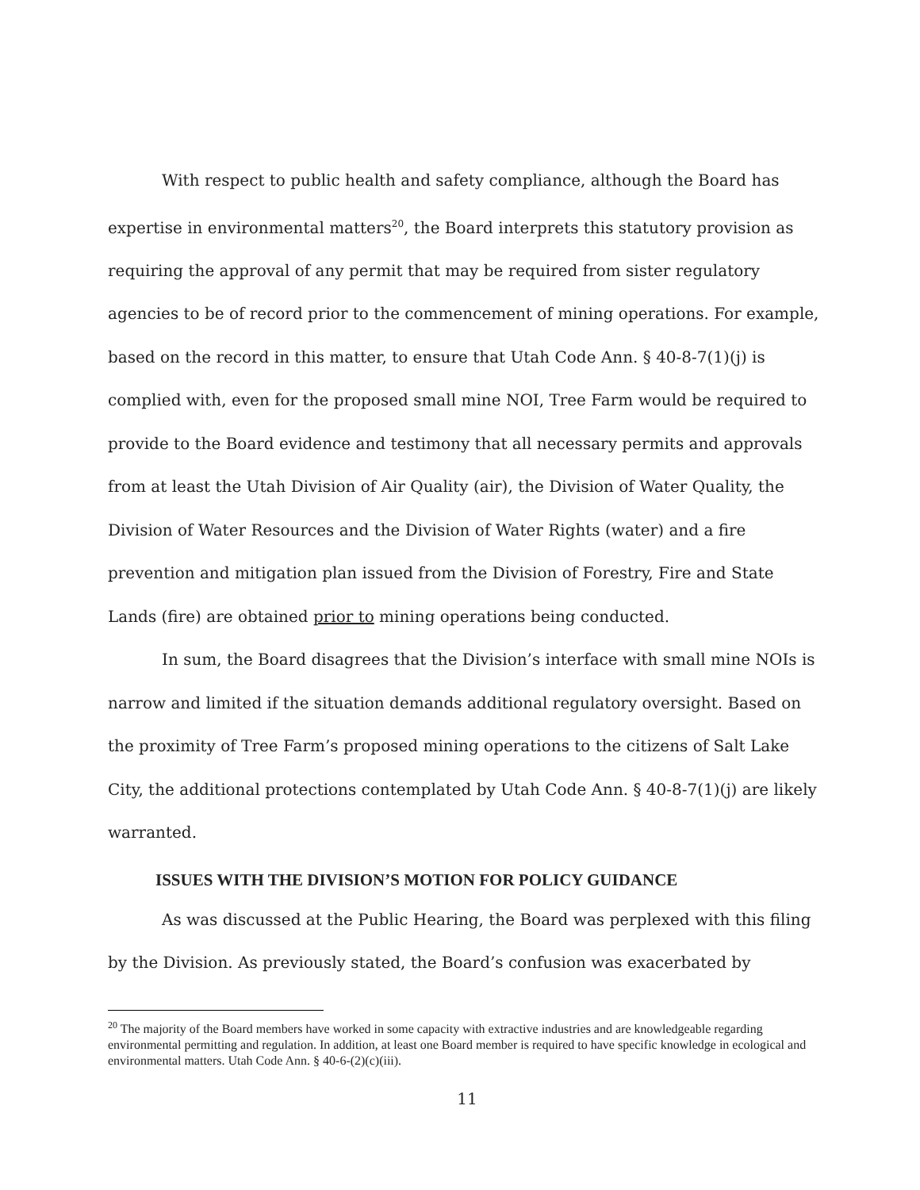With respect to public health and safety compliance, although the Board has expertise in environmental matters<sup>20</sup>, the Board interprets this statutory provision as requiring the approval of any permit that may be required from sister regulatory agencies to be of record prior to the commencement of mining operations. For example, based on the record in this matter, to ensure that Utah Code Ann. § 40-8-7(1)(j) is complied with, even for the proposed small mine NOI, Tree Farm would be required to provide to the Board evidence and testimony that all necessary permits and approvals from at least the Utah Division of Air Quality (air), the Division of Water Quality, the Division of Water Resources and the Division of Water Rights (water) and a fire prevention and mitigation plan issued from the Division of Forestry, Fire and State Lands (fire) are obtained prior to mining operations being conducted.
In sum, the Board disagrees that the Division’s interface with small mine NOIs is narrow and limited if the situation demands additional regulatory oversight. Based on the proximity of Tree Farm’s proposed mining operations to the citizens of Salt Lake City, the additional protections contemplated by Utah Code Ann. § 40-8-7(1)(j) are likely warranted.
ISSUES WITH THE DIVISION’S MOTION FOR POLICY GUIDANCE
As was discussed at the Public Hearing, the Board was perplexed with this filing by the Division. As previously stated, the Board’s confusion was exacerbated by
<sup>20</sup> The majority of the Board members have worked in some capacity with extractive industries and are knowledgeable regarding environmental permitting and regulation. In addition, at least one Board member is required to have specific knowledge in ecological and environmental matters. Utah Code Ann. § 40-6-(2)(c)(iii).
11